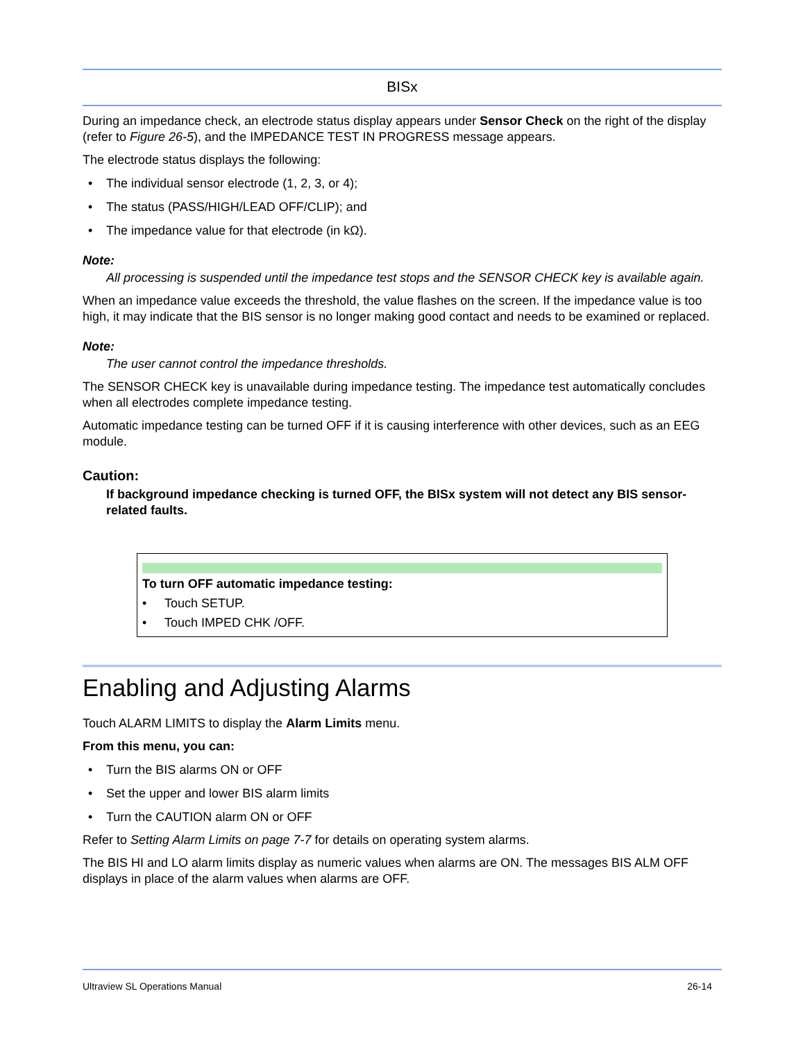BISx
During an impedance check, an electrode status display appears under Sensor Check on the right of the display (refer to Figure 26-5), and the IMPEDANCE TEST IN PROGRESS message appears.
The electrode status displays the following:
• The individual sensor electrode (1, 2, 3, or 4);
• The status (PASS/HIGH/LEAD OFF/CLIP); and
• The impedance value for that electrode (in kΩ).
Note:
All processing is suspended until the impedance test stops and the SENSOR CHECK key is available again.
When an impedance value exceeds the threshold, the value flashes on the screen. If the impedance value is too high, it may indicate that the BIS sensor is no longer making good contact and needs to be examined or replaced.
Note:
The user cannot control the impedance thresholds.
The SENSOR CHECK key is unavailable during impedance testing. The impedance test automatically concludes when all electrodes complete impedance testing.
Automatic impedance testing can be turned OFF if it is causing interference with other devices, such as an EEG module.
Caution:
If background impedance checking is turned OFF, the BISx system will not detect any BIS sensor-related faults.
To turn OFF automatic impedance testing:
• Touch SETUP.
• Touch IMPED CHK /OFF.
Enabling and Adjusting Alarms
Touch ALARM LIMITS to display the Alarm Limits menu.
From this menu, you can:
• Turn the BIS alarms ON or OFF
• Set the upper and lower BIS alarm limits
• Turn the CAUTION alarm ON or OFF
Refer to Setting Alarm Limits on page 7-7 for details on operating system alarms.
The BIS HI and LO alarm limits display as numeric values when alarms are ON. The messages BIS ALM OFF displays in place of the alarm values when alarms are OFF.
Ultraview SL Operations Manual 26-14